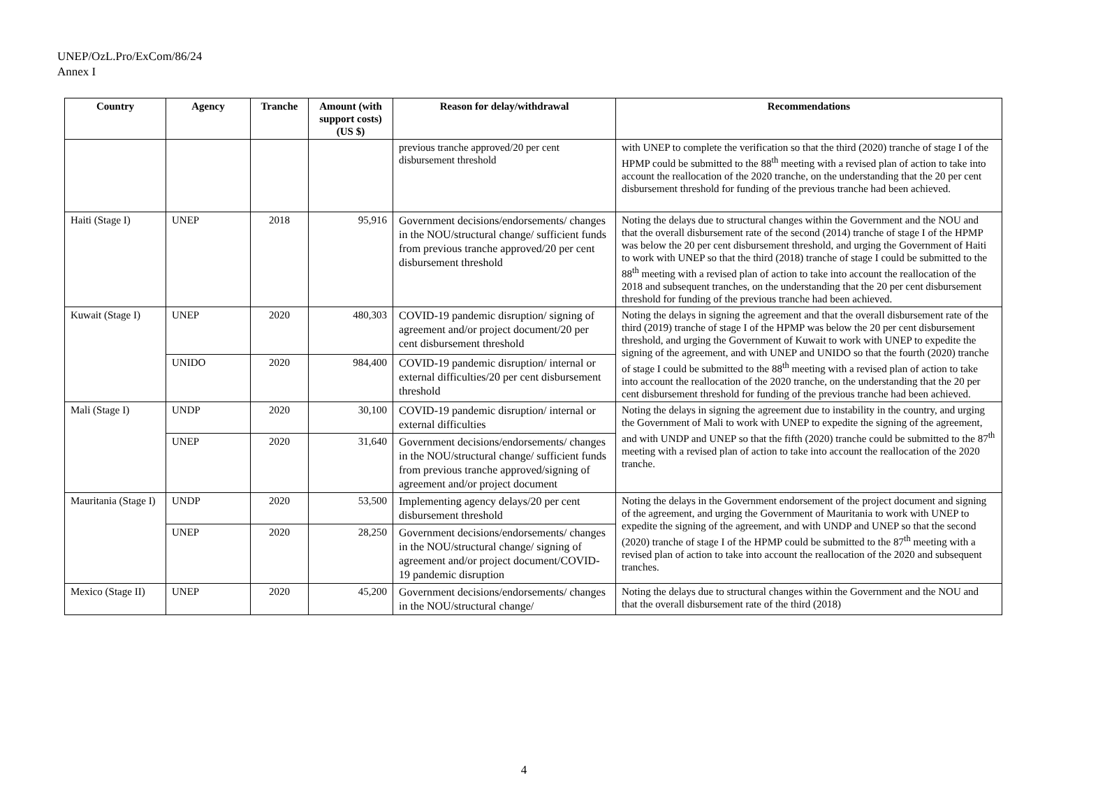UNEP/OzL.Pro/ExCom/86/24
Annex I
| Country | Agency | Tranche | Amount (with support costs) (US $) | Reason for delay/withdrawal | Recommendations |
| --- | --- | --- | --- | --- | --- |
| | | | | previous tranche approved/20 per cent disbursement threshold | with UNEP to complete the verification so that the third (2020) tranche of stage I of the HPMP could be submitted to the 88<sup>th</sup> meeting with a revised plan of action to take into account the reallocation of the 2020 tranche, on the understanding that the 20 per cent disbursement threshold for funding of the previous tranche had been achieved. |
| Haiti (Stage I) | UNEP | 2018 | 95,916 | Government decisions/endorsements/ changes in the NOU/structural change/ sufficient funds from previous tranche approved/20 per cent disbursement threshold | Noting the delays due to structural changes within the Government and the NOU and that the overall disbursement rate of the second (2014) tranche of stage I of the HPMP was below the 20 per cent disbursement threshold, and urging the Government of Haiti to work with UNEP so that the third (2018) tranche of stage I could be submitted to the 88<sup>th</sup> meeting with a revised plan of action to take into account the reallocation of the 2018 and subsequent tranches, on the understanding that the 20 per cent disbursement threshold for funding of the previous tranche had been achieved. |
| Kuwait (Stage I) | UNEP | 2020 | 480,303 | COVID-19 pandemic disruption/ signing of agreement and/or project document/20 per cent disbursement threshold | Noting the delays in signing the agreement and that the overall disbursement rate of the third (2019) tranche of stage I of the HPMP was below the 20 per cent disbursement threshold, and urging the Government of Kuwait to work with UNEP to expedite the signing of the agreement, and with UNEP and UNIDO so that the fourth (2020) tranche of stage I could be submitted to the 88<sup>th</sup> meeting with a revised plan of action to take into account the reallocation of the 2020 tranche, on the understanding that the 20 per cent disbursement threshold for funding of the previous tranche had been achieved. |
| | UNIDO | 2020 | 984,400 | COVID-19 pandemic disruption/ internal or external difficulties/20 per cent disbursement threshold | |
| Mali (Stage I) | UNDP | 2020 | 30,100 | COVID-19 pandemic disruption/ internal or external difficulties | Noting the delays in signing the agreement due to instability in the country, and urging the Government of Mali to work with UNEP to expedite the signing of the agreement, and with UNDP and UNEP so that the fifth (2020) tranche could be submitted to the 87<sup>th</sup> meeting with a revised plan of action to take into account the reallocation of the 2020 tranche. |
| | UNEP | 2020 | 31,640 | Government decisions/endorsements/ changes in the NOU/structural change/ sufficient funds from previous tranche approved/signing of agreement and/or project document | |
| Mauritania (Stage I) | UNDP | 2020 | 53,500 | Implementing agency delays/20 per cent disbursement threshold | Noting the delays in the Government endorsement of the project document and signing of the agreement, and urging the Government of Mauritania to work with UNEP to expedite the signing of the agreement, and with UNDP and UNEP so that the second (2020) tranche of stage I of the HPMP could be submitted to the 87<sup>th</sup> meeting with a revised plan of action to take into account the reallocation of the 2020 and subsequent tranches. |
| | UNEP | 2020 | 28,250 | Government decisions/endorsements/ changes in the NOU/structural change/ signing of agreement and/or project document/COVID-19 pandemic disruption | |
| Mexico (Stage II) | UNEP | 2020 | 45,200 | Government decisions/endorsements/ changes in the NOU/structural change/ | Noting the delays due to structural changes within the Government and the NOU and that the overall disbursement rate of the third (2018) |
4